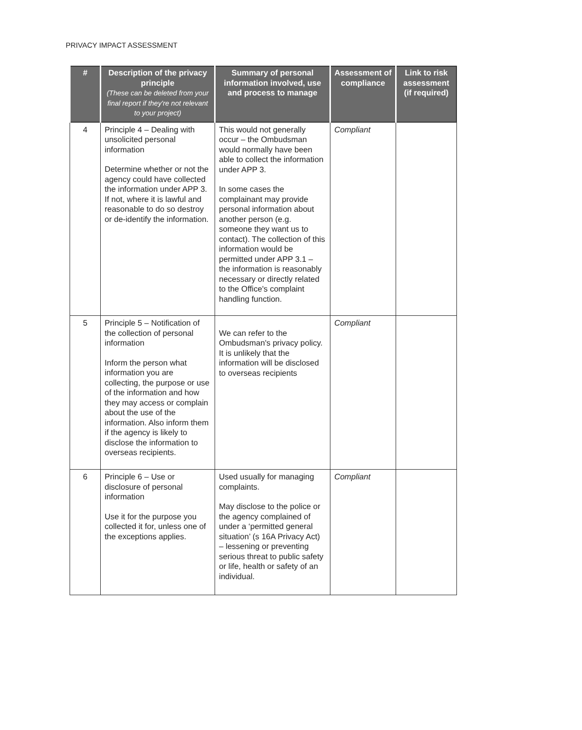PRIVACY IMPACT ASSESSMENT
| # | Description of the privacy principle (These can be deleted from your final report if they're not relevant to your project) | Summary of personal information involved, use and process to manage | Assessment of compliance | Link to risk assessment (if required) |
| --- | --- | --- | --- | --- |
| 4 | Principle 4 – Dealing with unsolicited personal information Determine whether or not the agency could have collected the information under APP 3. If not, where it is lawful and reasonable to do so destroy or de-identify the information. | This would not generally occur – the Ombudsman would normally have been able to collect the information under APP 3. In some cases the complainant may provide personal information about another person (e.g. someone they want us to contact). The collection of this information would be permitted under APP 3.1 – the information is reasonably necessary or directly related to the Office's complaint handling function. | Compliant | |
| 5 | Principle 5 – Notification of the collection of personal information Inform the person what information you are collecting, the purpose or use of the information and how they may access or complain about the use of the information. Also inform them if the agency is likely to disclose the information to overseas recipients. | We can refer to the Ombudsman's privacy policy. It is unlikely that the information will be disclosed to overseas recipients | Compliant | |
| 6 | Principle 6 – Use or disclosure of personal information Use it for the purpose you collected it for, unless one of the exceptions applies. | Used usually for managing complaints. May disclose to the police or the agency complained of under a ‘permitted general situation’ (s 16A Privacy Act) – lessening or preventing serious threat to public safety or life, health or safety of an individual. | Compliant | |